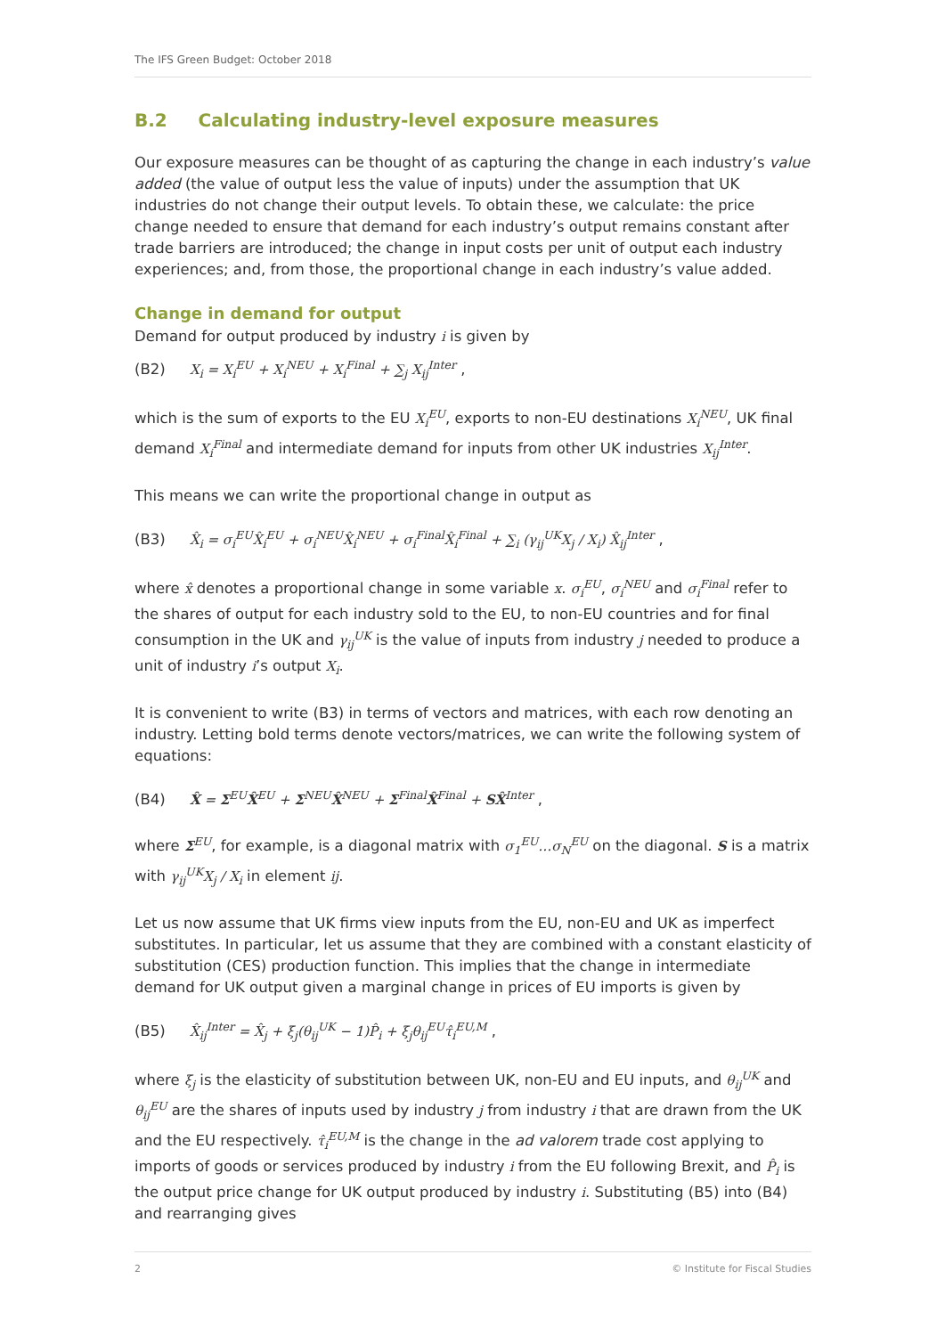The IFS Green Budget: October 2018
B.2 Calculating industry-level exposure measures
Our exposure measures can be thought of as capturing the change in each industry’s value added (the value of output less the value of inputs) under the assumption that UK industries do not change their output levels. To obtain these, we calculate: the price change needed to ensure that demand for each industry’s output remains constant after trade barriers are introduced; the change in input costs per unit of output each industry experiences; and, from those, the proportional change in each industry’s value added.
Change in demand for output
Demand for output produced by industry i is given by
(B2) X<sub>i</sub> = X<sub>i</sub><sup>EU</sup> + X<sub>i</sub><sup>NEU</sup> + X<sub>i</sub><sup>Final</sup> + ∑<sub>j</sub> X<sub>ij</sub><sup>Inter</sup> ,
which is the sum of exports to the EU X<sub>i</sub><sup>EU</sup>, exports to non-EU destinations X<sub>i</sub><sup>NEU</sup>, UK final demand X<sub>i</sub><sup>Final</sup> and intermediate demand for inputs from other UK industries X<sub>ij</sub><sup>Inter</sup>.
This means we can write the proportional change in output as
(B3) X̂<sub>i</sub> = σ<sub>i</sub><sup>EU</sup>X̂<sub>i</sub><sup>EU</sup> + σ<sub>i</sub><sup>NEU</sup>X̂<sub>i</sub><sup>NEU</sup> + σ<sub>i</sub><sup>Final</sup>X̂<sub>i</sub><sup>Final</sup> + ∑<sub>i</sub> (γ<sub>ij</sub><sup>UK</sup>X<sub>j</sub> / X<sub>i</sub>) X̂<sub>ij</sub><sup>Inter</sup> ,
where x̂ denotes a proportional change in some variable x. σ<sub>i</sub><sup>EU</sup>, σ<sub>i</sub><sup>NEU</sup> and σ<sub>i</sub><sup>Final</sup> refer to the shares of output for each industry sold to the EU, to non-EU countries and for final consumption in the UK and γ<sub>ij</sub><sup>UK</sup> is the value of inputs from industry j needed to produce a unit of industry i’s output X<sub>i</sub>.
It is convenient to write (B3) in terms of vectors and matrices, with each row denoting an industry. Letting bold terms denote vectors/matrices, we can write the following system of equations:
(B4) X̂ = Σ<sup>EU</sup>X̂<sup>EU</sup> + Σ<sup>NEU</sup>X̂<sup>NEU</sup> + Σ<sup>Final</sup>X̂<sup>Final</sup> + SX̂<sup>Inter</sup> ,
where Σ<sup>EU</sup>, for example, is a diagonal matrix with σ<sub>1</sub><sup>EU</sup>…σ<sub>N</sub><sup>EU</sup> on the diagonal. S is a matrix with γ<sub>ij</sub><sup>UK</sup>X<sub>j</sub> / X<sub>i</sub> in element ij.
Let us now assume that UK firms view inputs from the EU, non-EU and UK as imperfect substitutes. In particular, let us assume that they are combined with a constant elasticity of substitution (CES) production function. This implies that the change in intermediate demand for UK output given a marginal change in prices of EU imports is given by
(B5) X̂<sub>ij</sub><sup>Inter</sup> = X̂<sub>j</sub> + ξ<sub>j</sub>(θ<sub>ij</sub><sup>UK</sup> − 1)P̂<sub>i</sub> + ξ<sub>j</sub>θ<sub>ij</sub><sup>EU</sup>τ̂<sub>i</sub><sup>EU,M</sup> ,
where ξ<sub>j</sub> is the elasticity of substitution between UK, non-EU and EU inputs, and θ<sub>ij</sub><sup>UK</sup> and θ<sub>ij</sub><sup>EU</sup> are the shares of inputs used by industry j from industry i that are drawn from the UK and the EU respectively. τ̂<sub>i</sub><sup>EU,M</sup> is the change in the ad valorem trade cost applying to imports of goods or services produced by industry i from the EU following Brexit, and P̂<sub>i</sub> is the output price change for UK output produced by industry i. Substituting (B5) into (B4) and rearranging gives
2 © Institute for Fiscal Studies